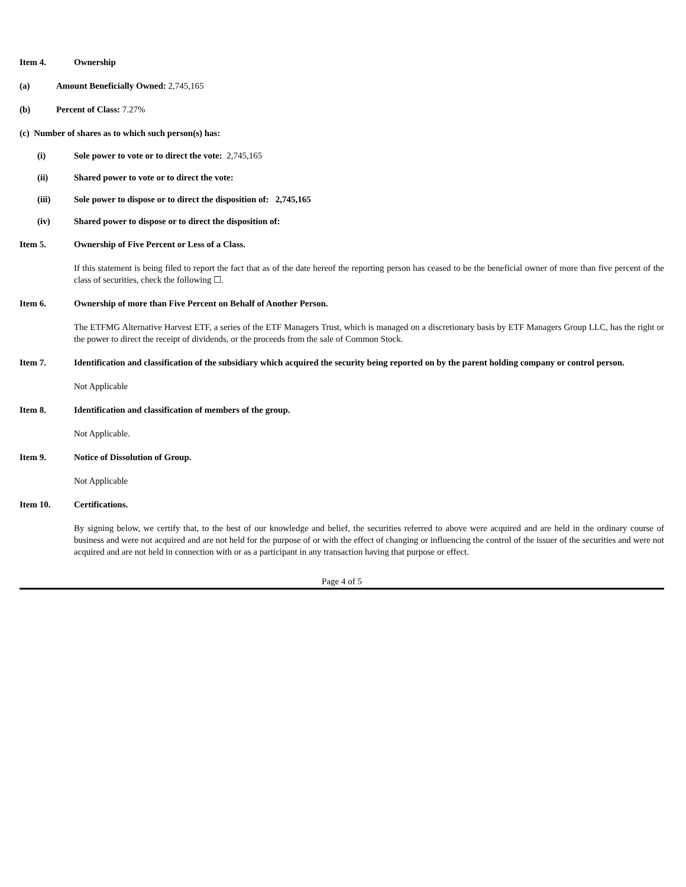Item 4. Ownership
(a) Amount Beneficially Owned: 2,745,165
(b) Percent of Class: 7.27%
(c) Number of shares as to which such person(s) has:
(i) Sole power to vote or to direct the vote: 2,745,165
(ii) Shared power to vote or to direct the vote:
(iii) Sole power to dispose or to direct the disposition of: 2,745,165
(iv) Shared power to dispose or to direct the disposition of:
Item 5. Ownership of Five Percent or Less of a Class.
If this statement is being filed to report the fact that as of the date hereof the reporting person has ceased to be the beneficial owner of more than five percent of the class of securities, check the following ☐.
Item 6. Ownership of more than Five Percent on Behalf of Another Person.
The ETFMG Alternative Harvest ETF, a series of the ETF Managers Trust, which is managed on a discretionary basis by ETF Managers Group LLC, has the right or the power to direct the receipt of dividends, or the proceeds from the sale of Common Stock.
Item 7. Identification and classification of the subsidiary which acquired the security being reported on by the parent holding company or control person.
Not Applicable
Item 8. Identification and classification of members of the group.
Not Applicable.
Item 9. Notice of Dissolution of Group.
Not Applicable
Item 10. Certifications.
By signing below, we certify that, to the best of our knowledge and belief, the securities referred to above were acquired and are held in the ordinary course of business and were not acquired and are not held for the purpose of or with the effect of changing or influencing the control of the issuer of the securities and were not acquired and are not held in connection with or as a participant in any transaction having that purpose or effect.
Page 4 of 5